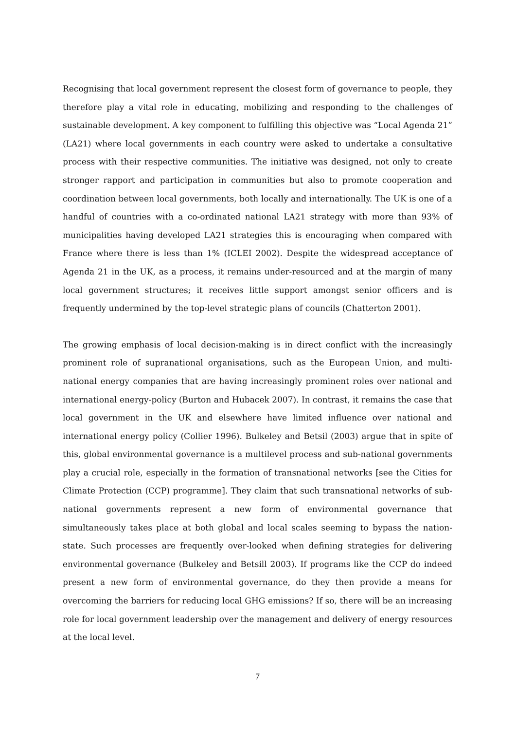Recognising that local government represent the closest form of governance to people, they therefore play a vital role in educating, mobilizing and responding to the challenges of sustainable development. A key component to fulfilling this objective was “Local Agenda 21” (LA21) where local governments in each country were asked to undertake a consultative process with their respective communities. The initiative was designed, not only to create stronger rapport and participation in communities but also to promote cooperation and coordination between local governments, both locally and internationally. The UK is one of a handful of countries with a co-ordinated national LA21 strategy with more than 93% of municipalities having developed LA21 strategies this is encouraging when compared with France where there is less than 1% (ICLEI 2002). Despite the widespread acceptance of Agenda 21 in the UK, as a process, it remains under-resourced and at the margin of many local government structures; it receives little support amongst senior officers and is frequently undermined by the top-level strategic plans of councils (Chatterton 2001).
The growing emphasis of local decision-making is in direct conflict with the increasingly prominent role of supranational organisations, such as the European Union, and multi-national energy companies that are having increasingly prominent roles over national and international energy-policy (Burton and Hubacek 2007). In contrast, it remains the case that local government in the UK and elsewhere have limited influence over national and international energy policy (Collier 1996). Bulkeley and Betsil (2003) argue that in spite of this, global environmental governance is a multilevel process and sub-national governments play a crucial role, especially in the formation of transnational networks [see the Cities for Climate Protection (CCP) programme]. They claim that such transnational networks of sub-national governments represent a new form of environmental governance that simultaneously takes place at both global and local scales seeming to bypass the nation-state. Such processes are frequently over-looked when defining strategies for delivering environmental governance (Bulkeley and Betsill 2003). If programs like the CCP do indeed present a new form of environmental governance, do they then provide a means for overcoming the barriers for reducing local GHG emissions? If so, there will be an increasing role for local government leadership over the management and delivery of energy resources at the local level.
7